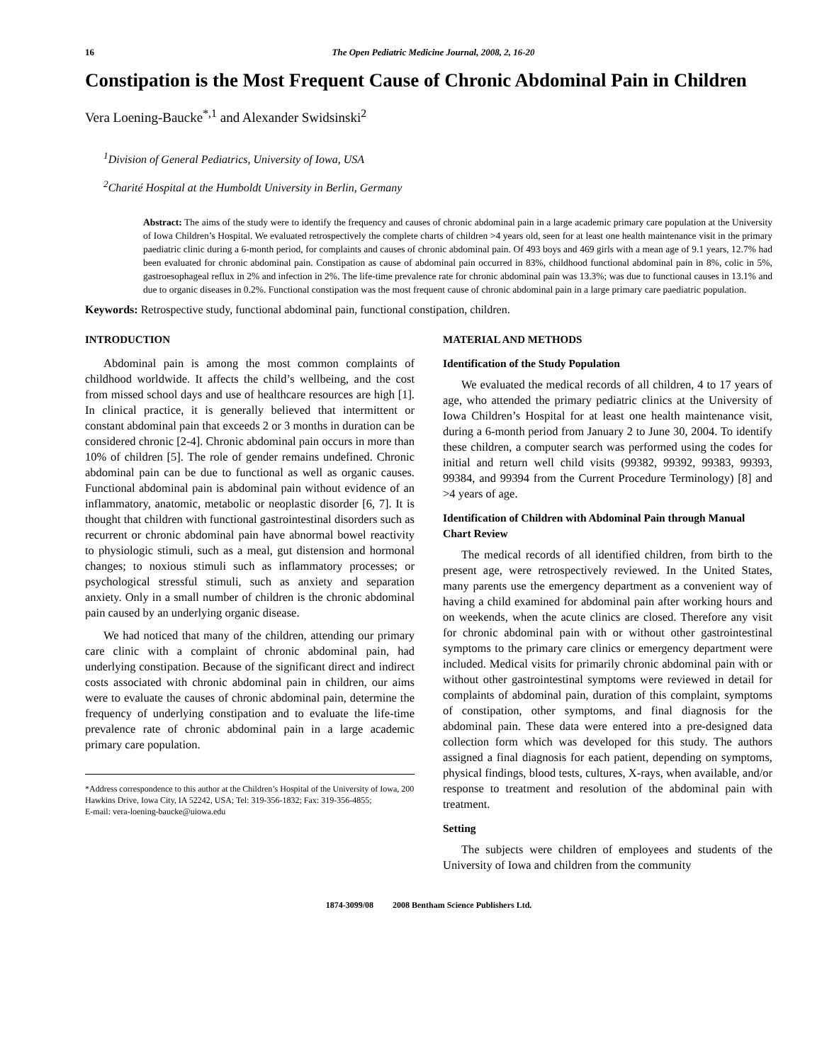16 The Open Pediatric Medicine Journal, 2008, 2, 16-20
Constipation is the Most Frequent Cause of Chronic Abdominal Pain in Children
Vera Loening-Baucke<sup>*,1</sup> and Alexander Swidsinski<sup>2</sup>
<sup>1</sup> Division of General Pediatrics, University of Iowa, USA
<sup>2</sup> Charité Hospital at the Humboldt University in Berlin, Germany
Abstract: The aims of the study were to identify the frequency and causes of chronic abdominal pain in a large academic primary care population at the University of Iowa Children’s Hospital. We evaluated retrospectively the complete charts of children >4 years old, seen for at least one health maintenance visit in the primary paediatric clinic during a 6-month period, for complaints and causes of chronic abdominal pain. Of 493 boys and 469 girls with a mean age of 9.1 years, 12.7% had been evaluated for chronic abdominal pain. Constipation as cause of abdominal pain occurred in 83%, childhood functional abdominal pain in 8%, colic in 5%, gastroesophageal reflux in 2% and infection in 2%. The life-time prevalence rate for chronic abdominal pain was 13.3%; was due to functional causes in 13.1% and due to organic diseases in 0.2%. Functional constipation was the most frequent cause of chronic abdominal pain in a large primary care paediatric population.
Keywords: Retrospective study, functional abdominal pain, functional constipation, children.
INTRODUCTION
Abdominal pain is among the most common complaints of childhood worldwide. It affects the child’s wellbeing, and the cost from missed school days and use of healthcare resources are high [1]. In clinical practice, it is generally believed that intermittent or constant abdominal pain that exceeds 2 or 3 months in duration can be considered chronic [2-4]. Chronic abdominal pain occurs in more than 10% of children [5]. The role of gender remains undefined. Chronic abdominal pain can be due to functional as well as organic causes. Functional abdominal pain is abdominal pain without evidence of an inflammatory, anatomic, metabolic or neoplastic disorder [6, 7]. It is thought that children with functional gastrointestinal disorders such as recurrent or chronic abdominal pain have abnormal bowel reactivity to physiologic stimuli, such as a meal, gut distension and hormonal changes; to noxious stimuli such as inflammatory processes; or psychological stressful stimuli, such as anxiety and separation anxiety. Only in a small number of children is the chronic abdominal pain caused by an underlying organic disease.
We had noticed that many of the children, attending our primary care clinic with a complaint of chronic abdominal pain, had underlying constipation. Because of the significant direct and indirect costs associated with chronic abdominal pain in children, our aims were to evaluate the causes of chronic abdominal pain, determine the frequency of underlying constipation and to evaluate the life-time prevalence rate of chronic abdominal pain in a large academic primary care population.
*Address correspondence to this author at the Children’s Hospital of the University of Iowa, 200 Hawkins Drive, Iowa City, IA 52242, USA; Tel: 319-356-1832; Fax: 319-356-4855;
E-mail: vera-loening-baucke@uiowa.edu
MATERIAL AND METHODS
Identification of the Study Population
We evaluated the medical records of all children, 4 to 17 years of age, who attended the primary pediatric clinics at the University of Iowa Children’s Hospital for at least one health maintenance visit, during a 6-month period from January 2 to June 30, 2004. To identify these children, a computer search was performed using the codes for initial and return well child visits (99382, 99392, 99383, 99393, 99384, and 99394 from the Current Procedure Terminology) [8] and >4 years of age.
Identification of Children with Abdominal Pain through Manual Chart Review
The medical records of all identified children, from birth to the present age, were retrospectively reviewed. In the United States, many parents use the emergency department as a convenient way of having a child examined for abdominal pain after working hours and on weekends, when the acute clinics are closed. Therefore any visit for chronic abdominal pain with or without other gastrointestinal symptoms to the primary care clinics or emergency department were included. Medical visits for primarily chronic abdominal pain with or without other gastrointestinal symptoms were reviewed in detail for complaints of abdominal pain, duration of this complaint, symptoms of constipation, other symptoms, and final diagnosis for the abdominal pain. These data were entered into a pre-designed data collection form which was developed for this study. The authors assigned a final diagnosis for each patient, depending on symptoms, physical findings, blood tests, cultures, X-rays, when available, and/or response to treatment and resolution of the abdominal pain with treatment.
Setting
The subjects were children of employees and students of the University of Iowa and children from the community
1874-3099/08 2008 Bentham Science Publishers Ltd.